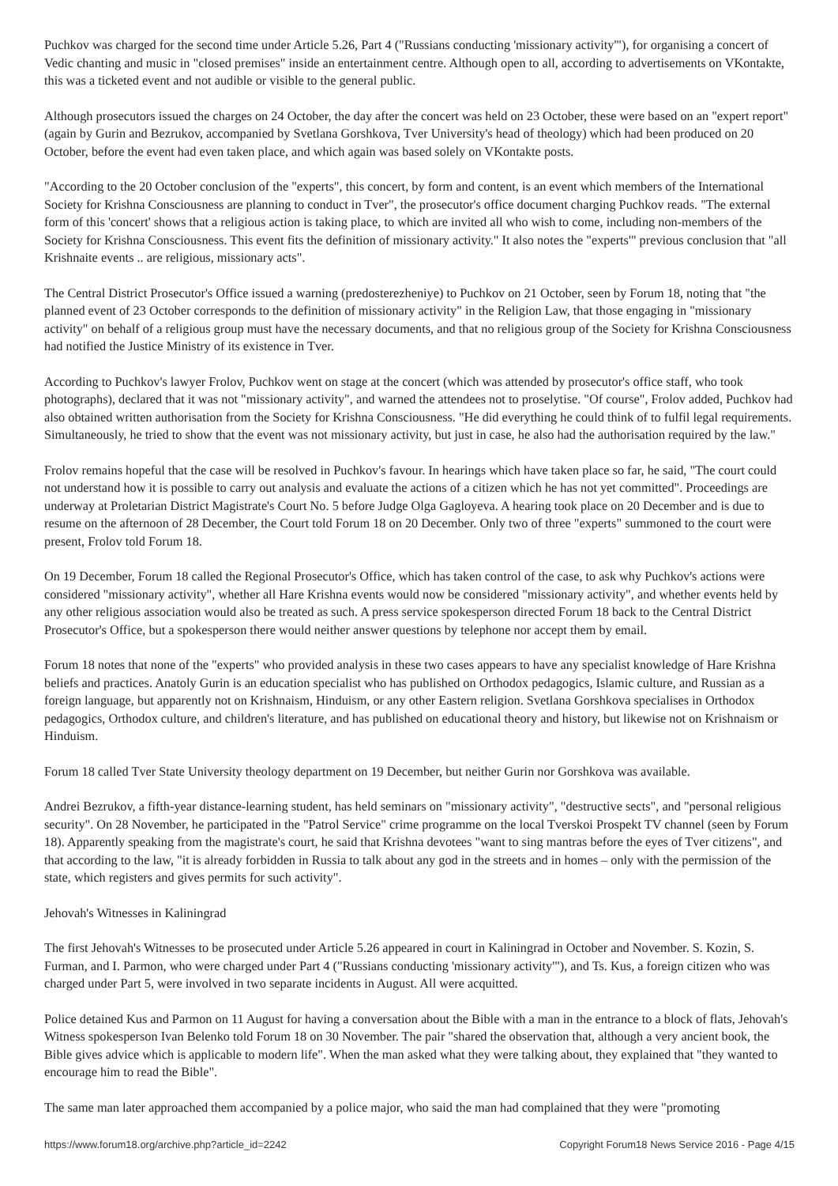Puchkov was charged for the second time under Article 5.26, Part 4 ("Russians conducting 'missionary activity'"), for organising a concert of Vedic chanting and music in "closed premises" inside an entertainment centre. Although open to all, according to advertisements on VKontakte, this was a ticketed event and not audible or visible to the general public.
Although prosecutors issued the charges on 24 October, the day after the concert was held on 23 October, these were based on an "expert report" (again by Gurin and Bezrukov, accompanied by Svetlana Gorshkova, Tver University's head of theology) which had been produced on 20 October, before the event had even taken place, and which again was based solely on VKontakte posts.
"According to the 20 October conclusion of the "experts", this concert, by form and content, is an event which members of the International Society for Krishna Consciousness are planning to conduct in Tver", the prosecutor's office document charging Puchkov reads. "The external form of this 'concert' shows that a religious action is taking place, to which are invited all who wish to come, including non-members of the Society for Krishna Consciousness. This event fits the definition of missionary activity." It also notes the "experts'" previous conclusion that "all Krishnaite events .. are religious, missionary acts".
The Central District Prosecutor's Office issued a warning (predosterezheniye) to Puchkov on 21 October, seen by Forum 18, noting that "the planned event of 23 October corresponds to the definition of missionary activity" in the Religion Law, that those engaging in "missionary activity" on behalf of a religious group must have the necessary documents, and that no religious group of the Society for Krishna Consciousness had notified the Justice Ministry of its existence in Tver.
According to Puchkov's lawyer Frolov, Puchkov went on stage at the concert (which was attended by prosecutor's office staff, who took photographs), declared that it was not "missionary activity", and warned the attendees not to proselytise. "Of course", Frolov added, Puchkov had also obtained written authorisation from the Society for Krishna Consciousness. "He did everything he could think of to fulfil legal requirements. Simultaneously, he tried to show that the event was not missionary activity, but just in case, he also had the authorisation required by the law."
Frolov remains hopeful that the case will be resolved in Puchkov's favour. In hearings which have taken place so far, he said, "The court could not understand how it is possible to carry out analysis and evaluate the actions of a citizen which he has not yet committed". Proceedings are underway at Proletarian District Magistrate's Court No. 5 before Judge Olga Gagloyeva. A hearing took place on 20 December and is due to resume on the afternoon of 28 December, the Court told Forum 18 on 20 December. Only two of three "experts" summoned to the court were present, Frolov told Forum 18.
On 19 December, Forum 18 called the Regional Prosecutor's Office, which has taken control of the case, to ask why Puchkov's actions were considered "missionary activity", whether all Hare Krishna events would now be considered "missionary activity", and whether events held by any other religious association would also be treated as such. A press service spokesperson directed Forum 18 back to the Central District Prosecutor's Office, but a spokesperson there would neither answer questions by telephone nor accept them by email.
Forum 18 notes that none of the "experts" who provided analysis in these two cases appears to have any specialist knowledge of Hare Krishna beliefs and practices. Anatoly Gurin is an education specialist who has published on Orthodox pedagogics, Islamic culture, and Russian as a foreign language, but apparently not on Krishnaism, Hinduism, or any other Eastern religion. Svetlana Gorshkova specialises in Orthodox pedagogics, Orthodox culture, and children's literature, and has published on educational theory and history, but likewise not on Krishnaism or Hinduism.
Forum 18 called Tver State University theology department on 19 December, but neither Gurin nor Gorshkova was available.
Andrei Bezrukov, a fifth-year distance-learning student, has held seminars on "missionary activity", "destructive sects", and "personal religious security". On 28 November, he participated in the "Patrol Service" crime programme on the local Tverskoi Prospekt TV channel (seen by Forum 18). Apparently speaking from the magistrate's court, he said that Krishna devotees "want to sing mantras before the eyes of Tver citizens", and that according to the law, "it is already forbidden in Russia to talk about any god in the streets and in homes – only with the permission of the state, which registers and gives permits for such activity".
Jehovah's Witnesses in Kaliningrad
The first Jehovah's Witnesses to be prosecuted under Article 5.26 appeared in court in Kaliningrad in October and November. S. Kozin, S. Furman, and I. Parmon, who were charged under Part 4 ("Russians conducting 'missionary activity'"), and Ts. Kus, a foreign citizen who was charged under Part 5, were involved in two separate incidents in August. All were acquitted.
Police detained Kus and Parmon on 11 August for having a conversation about the Bible with a man in the entrance to a block of flats, Jehovah's Witness spokesperson Ivan Belenko told Forum 18 on 30 November. The pair "shared the observation that, although a very ancient book, the Bible gives advice which is applicable to modern life". When the man asked what they were talking about, they explained that "they wanted to encourage him to read the Bible".
The same man later approached them accompanied by a police major, who said the man had complained that they were "promoting
https://www.forum18.org/archive.php?article_id=2242 Copyright Forum18 News Service 2016 - Page 4/15